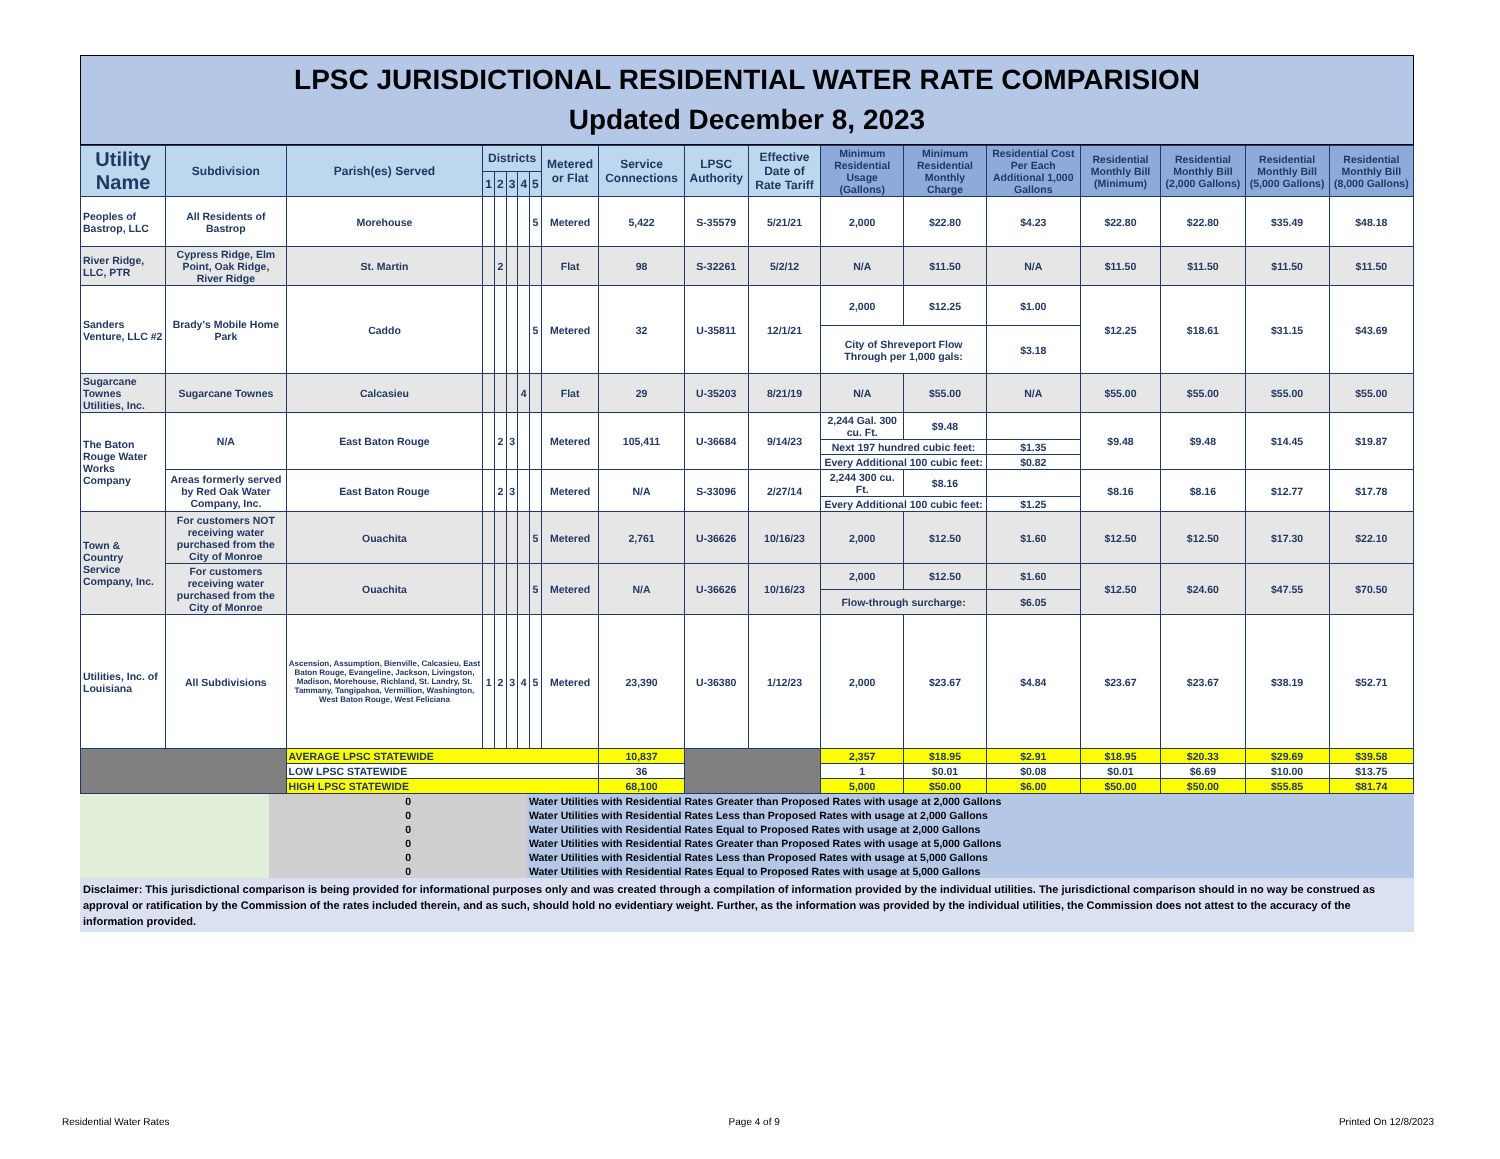LPSC JURISDICTIONAL RESIDENTIAL WATER RATE COMPARISION
Updated December 8, 2023
| Utility Name | Subdivision | Parish(es) Served | Districts | | | | | Metered or Flat | Service Connections | LPSC Authority | Effective Date of Rate Tariff | Minimum Residential Usage (Gallons) | Minimum Residential Monthly Charge | Residential Cost Per Each Additional 1,000 Gallons | Residential Monthly Bill (Minimum) | Residential Monthly Bill (2,000 Gallons) | Residential Monthly Bill (5,000 Gallons) | Residential Monthly Bill (8,000 Gallons) |
| --- | --- | --- | --- | --- | --- | --- | --- | --- | --- | --- | --- | --- | --- | --- | --- | --- | --- | --- |
| | | | 1 | 2 | 3 | 4 | 5 | | | | | | | | | | | |
| Peoples of Bastrop, LLC | All Residents of Bastrop | Morehouse | | | | | 5 | Metered | 5,422 | S-35579 | 5/21/21 | 2,000 | $22.80 | $4.23 | $22.80 | $22.80 | $35.49 | $48.18 |
| River Ridge, LLC, PTR | Cypress Ridge, Elm Point, Oak Ridge, River Ridge | St. Martin | | 2 | | | | Flat | 98 | S-32261 | 5/2/12 | N/A | $11.50 | N/A | $11.50 | $11.50 | $11.50 | $11.50 |
| Sanders Venture, LLC #2 | Brady's Mobile Home Park | Caddo | | | | | 5 | Metered | 32 | U-35811 | 12/1/21 | 2,000 | $12.25 | $1.00 | $12.25 | $18.61 | $31.15 | $43.69 |
| | | | | | | | | | | | | City of Shreveport Flow Through per 1,000 gals: | | $3.18 | | | | |
| Sugarcane Townes Utilities, Inc. | Sugarcane Townes | Calcasieu | | | | 4 | | Flat | 29 | U-35203 | 8/21/19 | N/A | $55.00 | N/A | $55.00 | $55.00 | $55.00 | $55.00 |
| The Baton Rouge Water Works Company | N/A | East Baton Rouge | | 2 | 3 | | | Metered | 105,411 | U-36684 | 9/14/23 | 2,244 Gal. 300 cu. Ft. | $9.48 | | $9.48 | $9.48 | $14.45 | $19.87 |
| | | | | | | | | | | | | Next 197 hundred cubic feet: | | $1.35 | | | | |
| | | | | | | | | | | | | Every Additional 100 cubic feet: | | $0.82 | | | | |
| | Areas formerly served by Red Oak Water Company, Inc. | East Baton Rouge | | 2 | 3 | | | Metered | N/A | S-33096 | 2/27/14 | 2,244 300 cu. Ft. | $8.16 | | $8.16 | $8.16 | $12.77 | $17.78 |
| | | | | | | | | | | | | Every Additional 100 cubic feet: | | $1.25 | | | | |
| Town & Country Service Company, Inc. | For customers NOT receiving water purchased from the City of Monroe | Ouachita | | | | | 5 | Metered | 2,761 | U-36626 | 10/16/23 | 2,000 | $12.50 | $1.60 | $12.50 | $12.50 | $17.30 | $22.10 |
| | For customers receiving water purchased from the City of Monroe | Ouachita | | | | | 5 | Metered | N/A | U-36626 | 10/16/23 | 2,000 | $12.50 | $1.60 | $12.50 | $24.60 | $47.55 | $70.50 |
| | | | | | | | | | | | | Flow-through surcharge: | | $6.05 | | | | |
| Utilities, Inc. of Louisiana | All Subdivisions | Ascension, Assumption, Bienville, Calcasieu, East Baton Rouge, Evangeline, Jackson, Livingston, Madison, Morehouse, Richland, St. Landry, St. Tammany, Tangipahoa, Vermillion, Washington, West Baton Rouge, West Feliciana | 1 | 2 | 3 | 4 | 5 | Metered | 23,390 | U-36380 | 1/12/23 | 2,000 | $23.67 | $4.84 | $23.67 | $23.67 | $38.19 | $52.71 |
| | | AVERAGE LPSC STATEWIDE | | | | | | | 10,837 | | | 2,357 | $18.95 | $2.91 | $18.95 | $20.33 | $29.69 | $39.58 |
| | | LOW LPSC STATEWIDE | | | | | | | 36 | | | 1 | $0.01 | $0.08 | $0.01 | $6.69 | $10.00 | $13.75 |
| | | HIGH LPSC STATEWIDE | | | | | | | 68,100 | | | 5,000 | $50.00 | $6.00 | $50.00 | $50.00 | $55.85 | $81.74 |
| | 0 | | Water Utilities with Residential Rates Greater than Proposed Rates with usage at 2,000 Gallons |
| | 0 | | Water Utilities with Residential Rates Less than Proposed Rates with usage at 2,000 Gallons |
| | 0 | | Water Utilities with Residential Rates Equal to Proposed Rates with usage at 2,000 Gallons |
| | 0 | | Water Utilities with Residential Rates Greater than Proposed Rates with usage at 5,000 Gallons |
| | 0 | | Water Utilities with Residential Rates Less than Proposed Rates with usage at 5,000 Gallons |
| | 0 | | Water Utilities with Residential Rates Equal to Proposed Rates with usage at 5,000 Gallons |
Disclaimer: This jurisdictional comparison is being provided for informational purposes only and was created through a compilation of information provided by the individual utilities. The jurisdictional comparison should in no way be construed as approval or ratification by the Commission of the rates included therein, and as such, should hold no evidentiary weight. Further, as the information was provided by the individual utilities, the Commission does not attest to the accuracy of the information provided.
Residential Water Rates Page 4 of 9 Printed On 12/8/2023